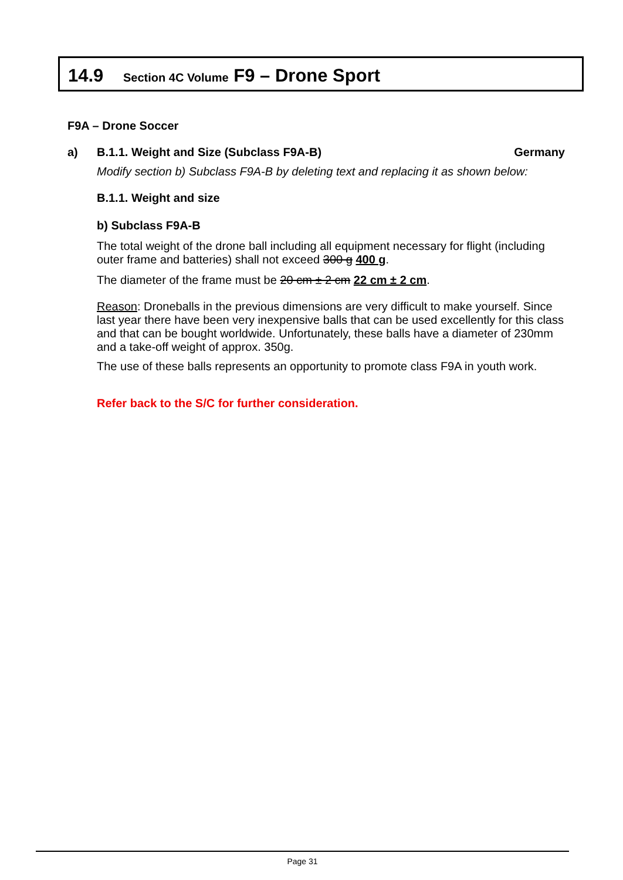14.9 Section 4C Volume F9 – Drone Sport
F9A – Drone Soccer
a) B.1.1. Weight and Size (Subclass F9A-B) Germany
Modify section b) Subclass F9A-B by deleting text and replacing it as shown below:
B.1.1. Weight and size
b) Subclass F9A-B
The total weight of the drone ball including all equipment necessary for flight (including outer frame and batteries) shall not exceed 300 g 400 g.
The diameter of the frame must be 20 cm ± 2 cm 22 cm ± 2 cm.
Reason: Droneballs in the previous dimensions are very difficult to make yourself. Since last year there have been very inexpensive balls that can be used excellently for this class and that can be bought worldwide. Unfortunately, these balls have a diameter of 230mm and a take-off weight of approx. 350g.
The use of these balls represents an opportunity to promote class F9A in youth work.
Refer back to the S/C for further consideration.
Page 31